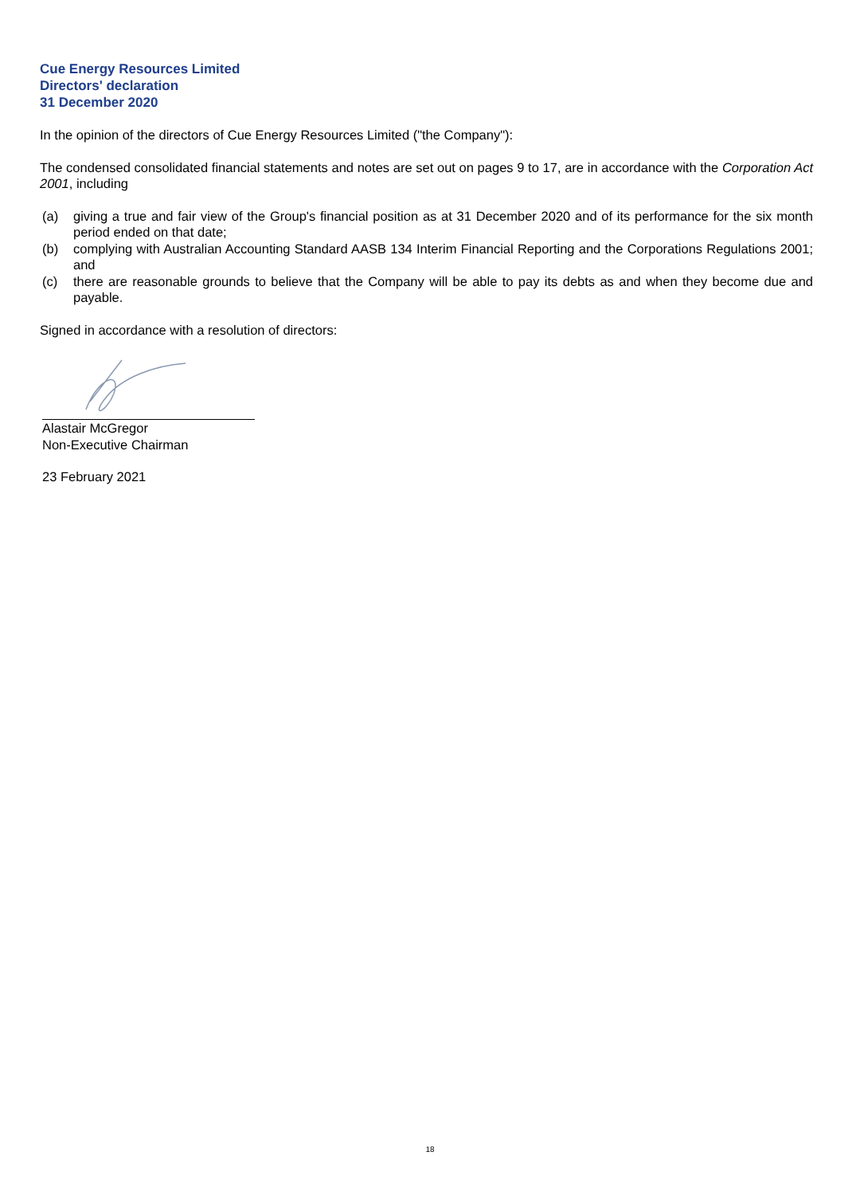Cue Energy Resources Limited
Directors' declaration
31 December 2020
In the opinion of the directors of Cue Energy Resources Limited ("the Company"):
The condensed consolidated financial statements and notes are set out on pages 9 to 17, are in accordance with the Corporation Act 2001, including
(a) giving a true and fair view of the Group's financial position as at 31 December 2020 and of its performance for the six month period ended on that date;
(b) complying with Australian Accounting Standard AASB 134 Interim Financial Reporting and the Corporations Regulations 2001; and
(c) there are reasonable grounds to believe that the Company will be able to pay its debts as and when they become due and payable.
Signed in accordance with a resolution of directors:
Alastair McGregor
Non-Executive Chairman
23 February 2021
18